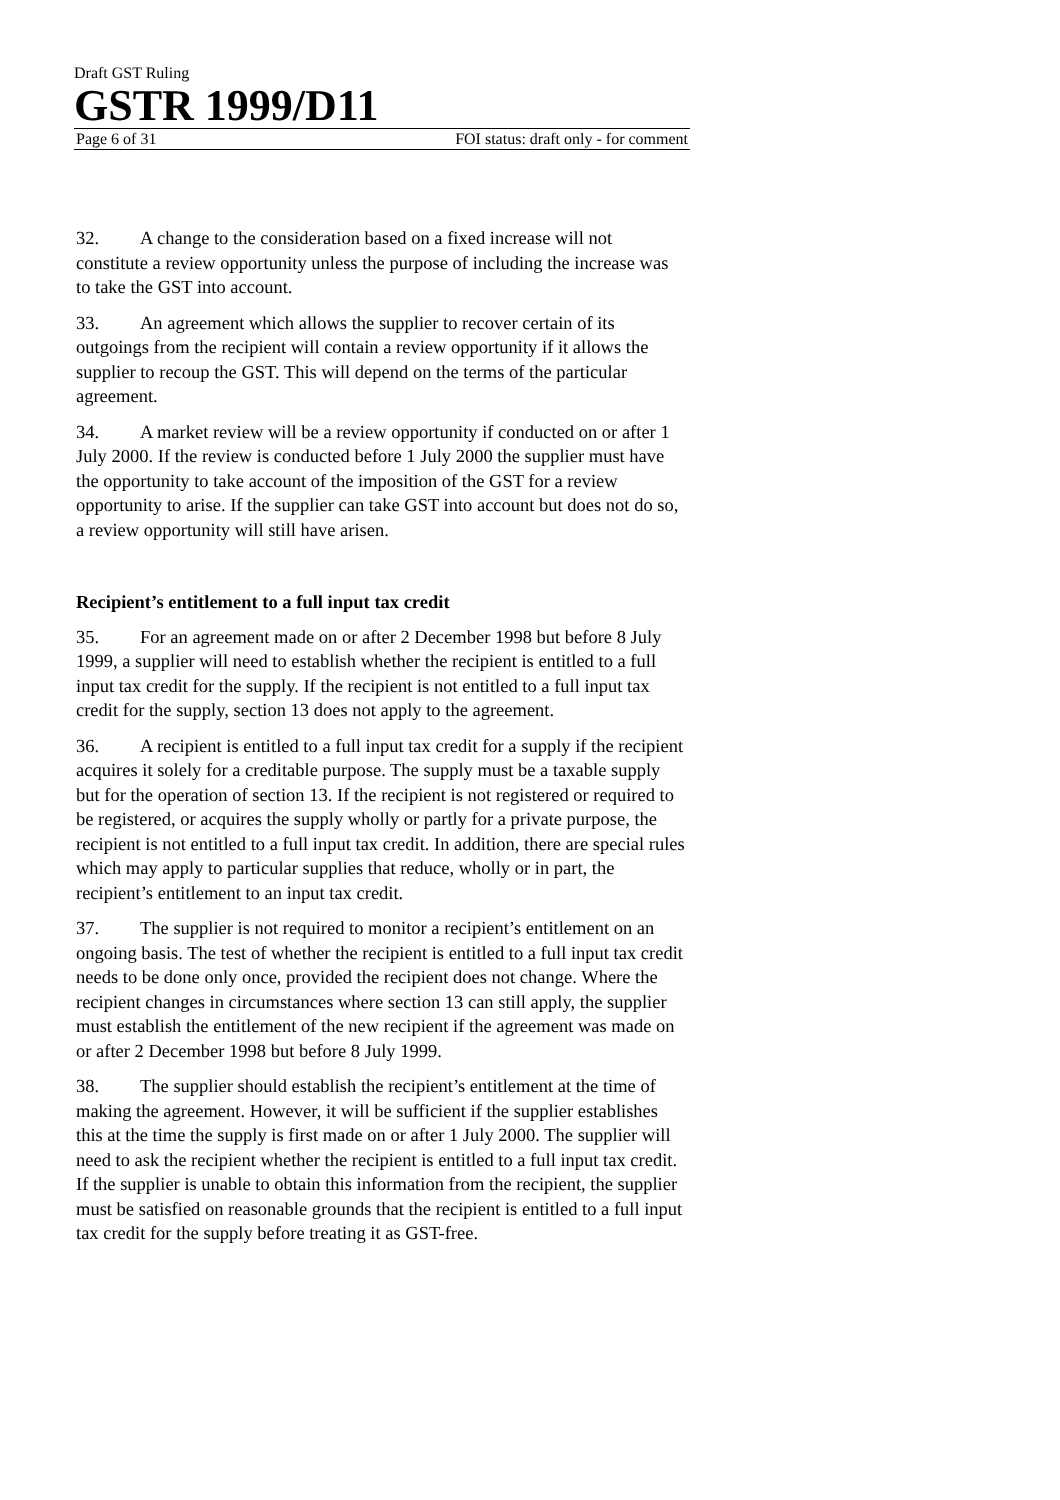Draft GST Ruling
GSTR 1999/D11
Page 6 of 31 FOI status: draft only - for comment
32. A change to the consideration based on a fixed increase will not constitute a review opportunity unless the purpose of including the increase was to take the GST into account.
33. An agreement which allows the supplier to recover certain of its outgoings from the recipient will contain a review opportunity if it allows the supplier to recoup the GST. This will depend on the terms of the particular agreement.
34. A market review will be a review opportunity if conducted on or after 1 July 2000. If the review is conducted before 1 July 2000 the supplier must have the opportunity to take account of the imposition of the GST for a review opportunity to arise. If the supplier can take GST into account but does not do so, a review opportunity will still have arisen.
Recipient’s entitlement to a full input tax credit
35. For an agreement made on or after 2 December 1998 but before 8 July 1999, a supplier will need to establish whether the recipient is entitled to a full input tax credit for the supply. If the recipient is not entitled to a full input tax credit for the supply, section 13 does not apply to the agreement.
36. A recipient is entitled to a full input tax credit for a supply if the recipient acquires it solely for a creditable purpose. The supply must be a taxable supply but for the operation of section 13. If the recipient is not registered or required to be registered, or acquires the supply wholly or partly for a private purpose, the recipient is not entitled to a full input tax credit. In addition, there are special rules which may apply to particular supplies that reduce, wholly or in part, the recipient’s entitlement to an input tax credit.
37. The supplier is not required to monitor a recipient’s entitlement on an ongoing basis. The test of whether the recipient is entitled to a full input tax credit needs to be done only once, provided the recipient does not change. Where the recipient changes in circumstances where section 13 can still apply, the supplier must establish the entitlement of the new recipient if the agreement was made on or after 2 December 1998 but before 8 July 1999.
38. The supplier should establish the recipient’s entitlement at the time of making the agreement. However, it will be sufficient if the supplier establishes this at the time the supply is first made on or after 1 July 2000. The supplier will need to ask the recipient whether the recipient is entitled to a full input tax credit. If the supplier is unable to obtain this information from the recipient, the supplier must be satisfied on reasonable grounds that the recipient is entitled to a full input tax credit for the supply before treating it as GST-free.